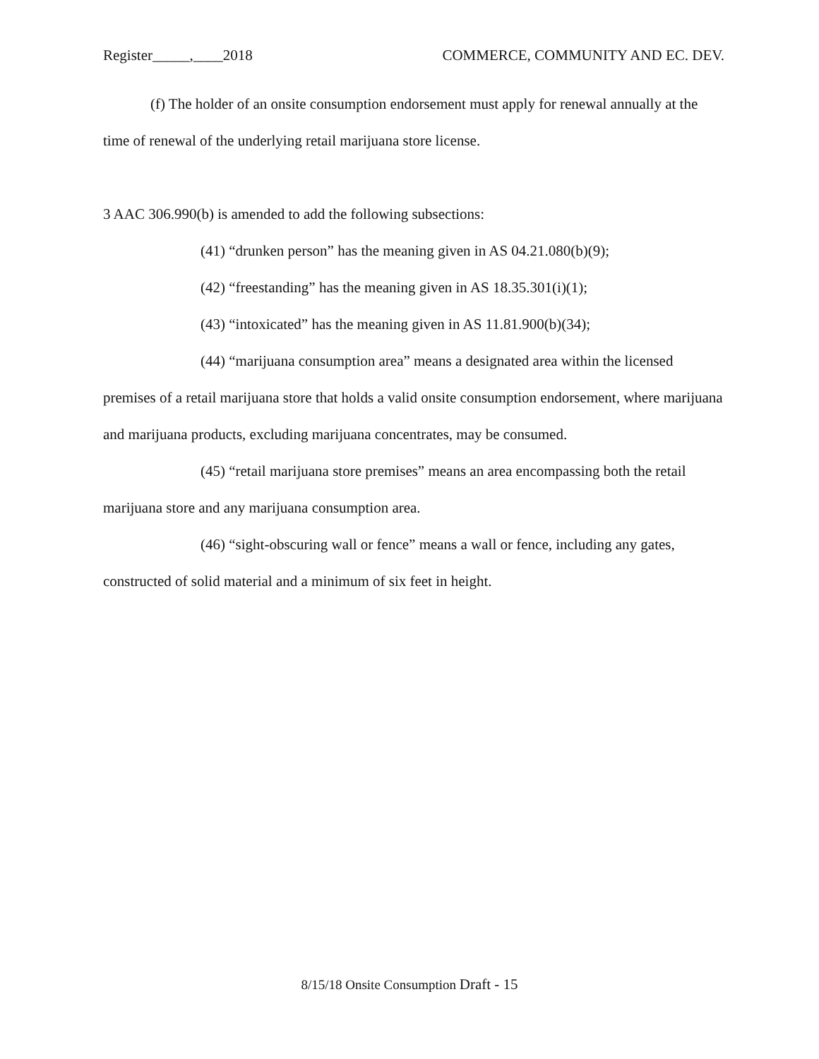Register_____,____2018 COMMERCE, COMMUNITY AND EC. DEV.
(f) The holder of an onsite consumption endorsement must apply for renewal annually at the time of renewal of the underlying retail marijuana store license.
3 AAC 306.990(b) is amended to add the following subsections:
(41) “drunken person” has the meaning given in AS 04.21.080(b)(9);
(42) “freestanding” has the meaning given in AS 18.35.301(i)(1);
(43) “intoxicated” has the meaning given in AS 11.81.900(b)(34);
(44) “marijuana consumption area” means a designated area within the licensed premises of a retail marijuana store that holds a valid onsite consumption endorsement, where marijuana and marijuana products, excluding marijuana concentrates, may be consumed.
(45) “retail marijuana store premises” means an area encompassing both the retail marijuana store and any marijuana consumption area.
(46) “sight-obscuring wall or fence” means a wall or fence, including any gates, constructed of solid material and a minimum of six feet in height.
8/15/18 Onsite Consumption Draft - 15